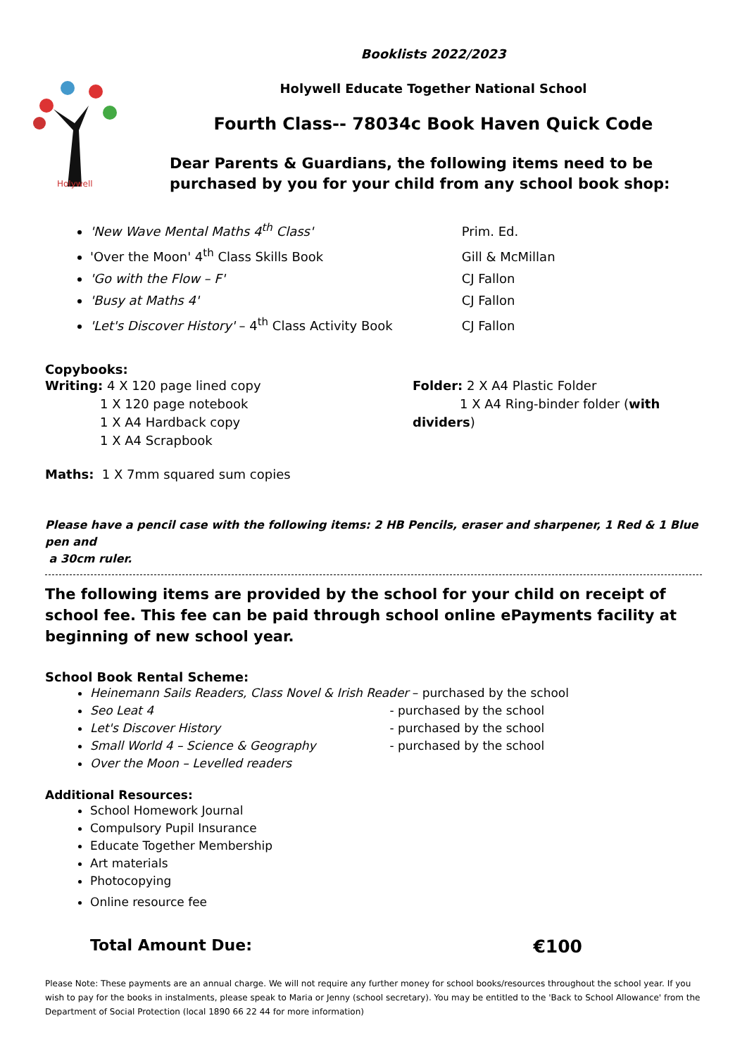Holywell
Booklists 2022/2023
Holywell Educate Together National School
Fourth Class-- 78034c Book Haven Quick Code
Dear Parents & Guardians, the following items need to be purchased by you for your child from any school book shop:
'New Wave Mental Maths 4<sup>th</sup> Class' Prim. Ed.
'Over the Moon' 4<sup>th</sup> Class Skills Book Gill & McMillan
'Go with the Flow – F' CJ Fallon
'Busy at Maths 4' CJ Fallon
'Let's Discover History' – 4<sup>th</sup> Class Activity Book CJ Fallon
Copybooks:
Writing: 4 X 120 page lined copy
1 X 120 page notebook
1 X A4 Hardback copy
1 X A4 Scrapbook
Folder: 2 X A4 Plastic Folder
1 X A4 Ring-binder folder (with dividers)
Maths: 1 X 7mm squared sum copies
Please have a pencil case with the following items: 2 HB Pencils, eraser and sharpener, 1 Red & 1 Blue pen and
a 30cm ruler.
The following items are provided by the school for your child on receipt of school fee. This fee can be paid through school online ePayments facility at beginning of new school year.
School Book Rental Scheme:
Heinemann Sails Readers, Class Novel & Irish Reader – purchased by the school
Seo Leat 4 - purchased by the school
Let's Discover History - purchased by the school
Small World 4 – Science & Geography - purchased by the school
Over the Moon – Levelled readers
Additional Resources:
School Homework Journal
Compulsory Pupil Insurance
Educate Together Membership
Art materials
Photocopying
Online resource fee
Total Amount Due: €100
Please Note: These payments are an annual charge. We will not require any further money for school books/resources throughout the school year. If you wish to pay for the books in instalments, please speak to Maria or Jenny (school secretary). You may be entitled to the 'Back to School Allowance' from the Department of Social Protection (local 1890 66 22 44 for more information)